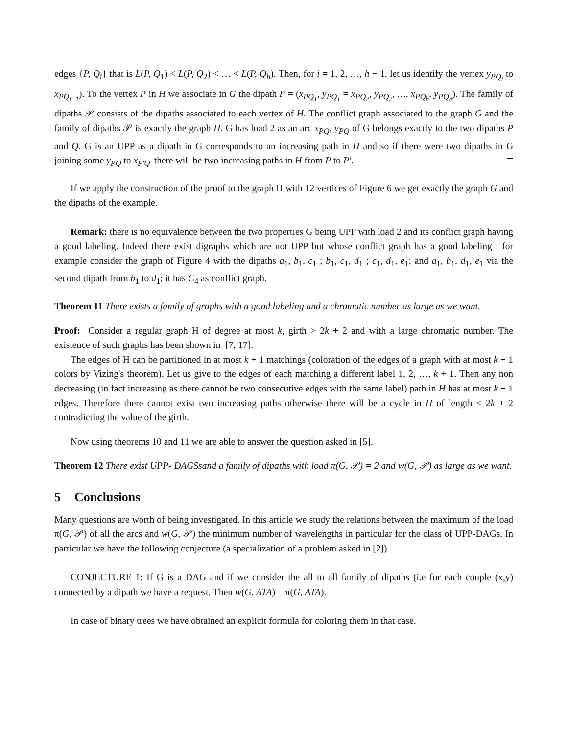edges {P, Q<sub>i</sub>} that is L(P, Q<sub>1</sub>) < L(P, Q<sub>2</sub>) < … < L(P, Q<sub>h</sub>). Then, for i = 1, 2, …, h − 1, let us identify the vertex y<sub>PQ<sub>i</sub></sub> to x<sub>PQ<sub>i+1</sub></sub>). To the vertex P in H we associate in G the dipath P = (x<sub>PQ<sub>1</sub></sub>, y<sub>PQ<sub>1</sub></sub> = x<sub>PQ<sub>2</sub></sub>, y<sub>PQ<sub>2</sub></sub>, …, x<sub>PQ<sub>h</sub></sub>, y<sub>PQ<sub>h</sub></sub>). The family of dipaths 𝒫 consists of the dipaths associated to each vertex of H. The conflict graph associated to the graph G and the family of dipaths 𝒫 is exactly the graph H. G has load 2 as an arc x<sub>PQ</sub>, y<sub>PQ</sub> of G belongs exactly to the two dipaths P and Q. G is an UPP as a dipath in G corresponds to an increasing path in H and so if there were two dipaths in G joining some y<sub>PQ</sub> to x<sub>P′Q′</sub> there will be two increasing paths in H from P to P′.
If we apply the construction of the proof to the graph H with 12 vertices of Figure 6 we get exactly the graph G and the dipaths of the example.
Remark: there is no equivalence between the two properties G being UPP with load 2 and its conflict graph having a good labeling. Indeed there exist digraphs which are not UPP but whose conflict graph has a good labeling : for example consider the graph of Figure 4 with the dipaths a<sub>1</sub>, b<sub>1</sub>, c<sub>1</sub> ; b<sub>1</sub>, c<sub>1</sub>, d<sub>1</sub> ; c<sub>1</sub>, d<sub>1</sub>, e<sub>1</sub>; and a<sub>1</sub>, b<sub>1</sub>, d<sub>1</sub>, e<sub>1</sub> via the second dipath from b<sub>1</sub> to d<sub>1</sub>; it has C<sub>4</sub> as conflict graph.
Theorem 11 There exists a family of graphs with a good labeling and a chromatic number as large as we want.
Proof: Consider a regular graph H of degree at most k, girth > 2k + 2 and with a large chromatic number. The existence of such graphs has been shown in [7, 17].
The edges of H can be partitioned in at most k + 1 matchings (coloration of the edges of a graph with at most k + 1 colors by Vizing's theorem). Let us give to the edges of each matching a different label 1, 2, …, k + 1. Then any non decreasing (in fact increasing as there cannot be two consecutive edges with the same label) path in H has at most k + 1 edges. Therefore there cannot exist two increasing paths otherwise there will be a cycle in H of length ≤ 2k + 2 contradicting the value of the girth.
Now using theorems 10 and 11 we are able to answer the question asked in [5].
Theorem 12 There exist UPP- DAGSsand a family of dipaths with load π(G, 𝒫) = 2 and w(G, 𝒫) as large as we want.
5 Conclusions
Many questions are worth of being investigated. In this article we study the relations between the maximum of the load π(G, 𝒫) of all the arcs and w(G, 𝒫) the minimum number of wavelengths in particular for the class of UPP-DAGs. In particular we have the following conjecture (a specialization of a problem asked in [2]).
CONJECTURE 1: If G is a DAG and if we consider the all to all family of dipaths (i.e for each couple (x,y) connected by a dipath we have a request. Then w(G, ATA) = π(G, ATA).
In case of binary trees we have obtained an explicit formula for coloring them in that case.